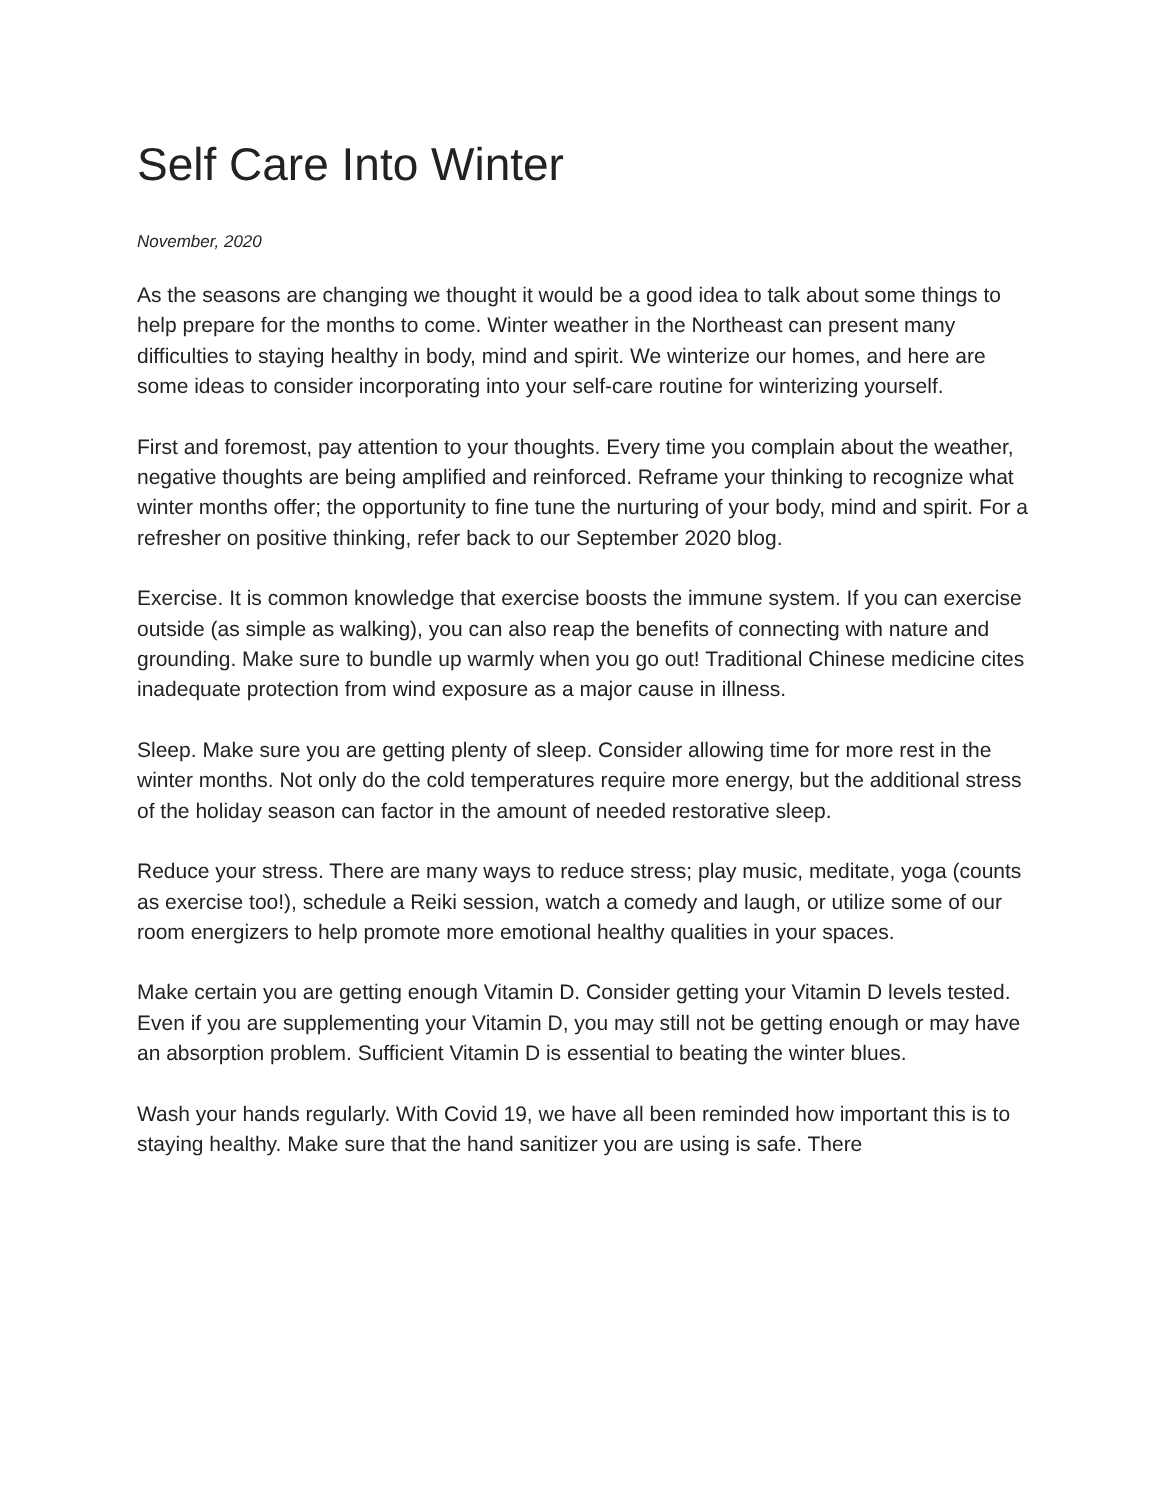Self Care Into Winter
November, 2020
As the seasons are changing we thought it would be a good idea to talk about some things to help prepare for the months to come. Winter weather in the Northeast can present many difficulties to staying healthy in body, mind and spirit. We winterize our homes, and here are some ideas to consider incorporating into your self-care routine for winterizing yourself.
First and foremost, pay attention to your thoughts. Every time you complain about the weather, negative thoughts are being amplified and reinforced. Reframe your thinking to recognize what winter months offer; the opportunity to fine tune the nurturing of your body, mind and spirit. For a refresher on positive thinking, refer back to our September 2020 blog.
Exercise. It is common knowledge that exercise boosts the immune system. If you can exercise outside (as simple as walking), you can also reap the benefits of connecting with nature and grounding. Make sure to bundle up warmly when you go out! Traditional Chinese medicine cites inadequate protection from wind exposure as a major cause in illness.
Sleep. Make sure you are getting plenty of sleep. Consider allowing time for more rest in the winter months. Not only do the cold temperatures require more energy, but the additional stress of the holiday season can factor in the amount of needed restorative sleep.
Reduce your stress. There are many ways to reduce stress; play music, meditate, yoga (counts as exercise too!), schedule a Reiki session, watch a comedy and laugh, or utilize some of our room energizers to help promote more emotional healthy qualities in your spaces.
Make certain you are getting enough Vitamin D. Consider getting your Vitamin D levels tested. Even if you are supplementing your Vitamin D, you may still not be getting enough or may have an absorption problem. Sufficient Vitamin D is essential to beating the winter blues.
Wash your hands regularly. With Covid 19, we have all been reminded how important this is to staying healthy. Make sure that the hand sanitizer you are using is safe. There